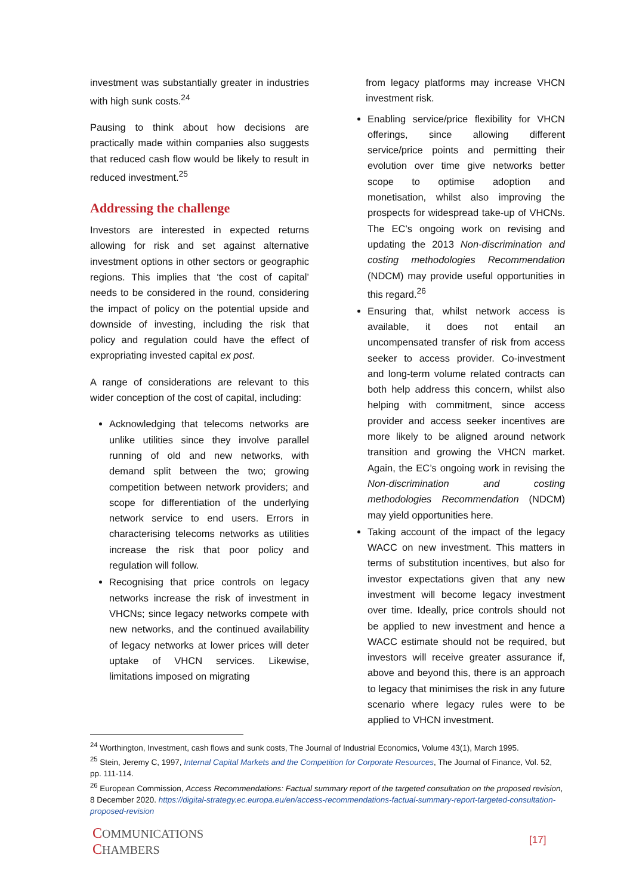investment was substantially greater in industries with high sunk costs.<sup>24</sup>
Pausing to think about how decisions are practically made within companies also suggests that reduced cash flow would be likely to result in reduced investment.<sup>25</sup>
Addressing the challenge
Investors are interested in expected returns allowing for risk and set against alternative investment options in other sectors or geographic regions. This implies that ‘the cost of capital’ needs to be considered in the round, considering the impact of policy on the potential upside and downside of investing, including the risk that policy and regulation could have the effect of expropriating invested capital ex post.
A range of considerations are relevant to this wider conception of the cost of capital, including:
Acknowledging that telecoms networks are unlike utilities since they involve parallel running of old and new networks, with demand split between the two; growing competition between network providers; and scope for differentiation of the underlying network service to end users. Errors in characterising telecoms networks as utilities increase the risk that poor policy and regulation will follow.
Recognising that price controls on legacy networks increase the risk of investment in VHCNs; since legacy networks compete with new networks, and the continued availability of legacy networks at lower prices will deter uptake of VHCN services. Likewise, limitations imposed on migrating
from legacy platforms may increase VHCN investment risk.
Enabling service/price flexibility for VHCN offerings, since allowing different service/price points and permitting their evolution over time give networks better scope to optimise adoption and monetisation, whilst also improving the prospects for widespread take-up of VHCNs. The EC’s ongoing work on revising and updating the 2013 Non-discrimination and costing methodologies Recommendation (NDCM) may provide useful opportunities in this regard.<sup>26</sup>
Ensuring that, whilst network access is available, it does not entail an uncompensated transfer of risk from access seeker to access provider. Co-investment and long-term volume related contracts can both help address this concern, whilst also helping with commitment, since access provider and access seeker incentives are more likely to be aligned around network transition and growing the VHCN market. Again, the EC’s ongoing work in revising the Non-discrimination and costing methodologies Recommendation (NDCM) may yield opportunities here.
Taking account of the impact of the legacy WACC on new investment. This matters in terms of substitution incentives, but also for investor expectations given that any new investment will become legacy investment over time. Ideally, price controls should not be applied to new investment and hence a WACC estimate should not be required, but investors will receive greater assurance if, above and beyond this, there is an approach to legacy that minimises the risk in any future scenario where legacy rules were to be applied to VHCN investment.
<sup>24</sup> Worthington, Investment, cash flows and sunk costs, The Journal of Industrial Economics, Volume 43(1), March 1995.
<sup>25</sup> Stein, Jeremy C, 1997, Internal Capital Markets and the Competition for Corporate Resources, The Journal of Finance, Vol. 52, pp. 111-114.
<sup>26</sup> European Commission, Access Recommendations: Factual summary report of the targeted consultation on the proposed revision, 8 December 2020. https://digital-strategy.ec.europa.eu/en/access-recommendations-factual-summary-report-targeted-consultation-proposed-revision
COMMUNICATIONS
CHAMBERS
[17]